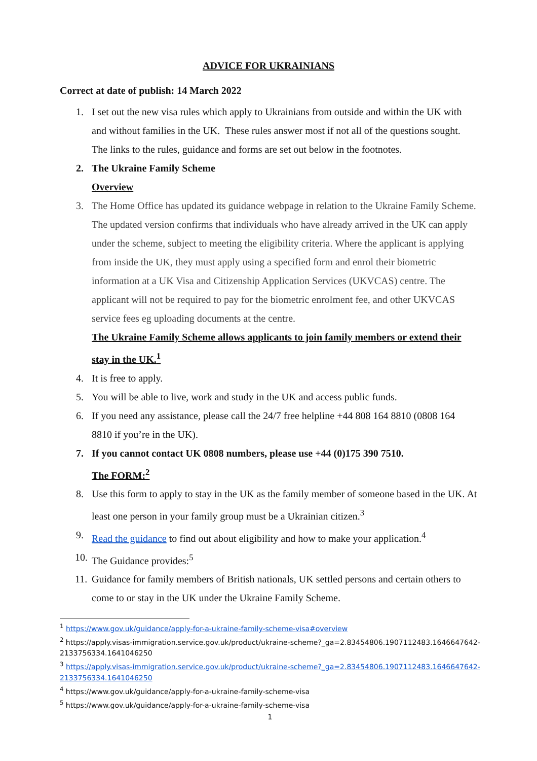ADVICE FOR UKRAINIANS
Correct at date of publish: 14 March 2022
1. I set out the new visa rules which apply to Ukrainians from outside and within the UK with and without families in the UK. These rules answer most if not all of the questions sought. The links to the rules, guidance and forms are set out below in the footnotes.
2. The Ukraine Family Scheme
Overview
3. The Home Office has updated its guidance webpage in relation to the Ukraine Family Scheme. The updated version confirms that individuals who have already arrived in the UK can apply under the scheme, subject to meeting the eligibility criteria. Where the applicant is applying from inside the UK, they must apply using a specified form and enrol their biometric information at a UK Visa and Citizenship Application Services (UKVCAS) centre. The applicant will not be required to pay for the biometric enrolment fee, and other UKVCAS service fees eg uploading documents at the centre.
The Ukraine Family Scheme allows applicants to join family members or extend their stay in the UK.<sup>1</sup>
4. It is free to apply.
5. You will be able to live, work and study in the UK and access public funds.
6. If you need any assistance, please call the 24/7 free helpline +44 808 164 8810 (0808 164 8810 if you’re in the UK).
7. If you cannot contact UK 0808 numbers, please use +44 (0)175 390 7510.
The FORM:<sup>2</sup>
8. Use this form to apply to stay in the UK as the family member of someone based in the UK. At least one person in your family group must be a Ukrainian citizen.<sup>3</sup>
9. Read the guidance to find out about eligibility and how to make your application.<sup>4</sup>
10. The Guidance provides:<sup>5</sup>
11. Guidance for family members of British nationals, UK settled persons and certain others to come to or stay in the UK under the Ukraine Family Scheme.
<sup>1</sup> https://www.gov.uk/guidance/apply-for-a-ukraine-family-scheme-visa#overview
<sup>2</sup> https://apply.visas-immigration.service.gov.uk/product/ukraine-scheme?_ga=2.83454806.1907112483.1646647642-2133756334.1641046250
<sup>3</sup> https://apply.visas-immigration.service.gov.uk/product/ukraine-scheme?_ga=2.83454806.1907112483.1646647642-2133756334.1641046250
<sup>4</sup> https://www.gov.uk/guidance/apply-for-a-ukraine-family-scheme-visa
<sup>5</sup> https://www.gov.uk/guidance/apply-for-a-ukraine-family-scheme-visa
1